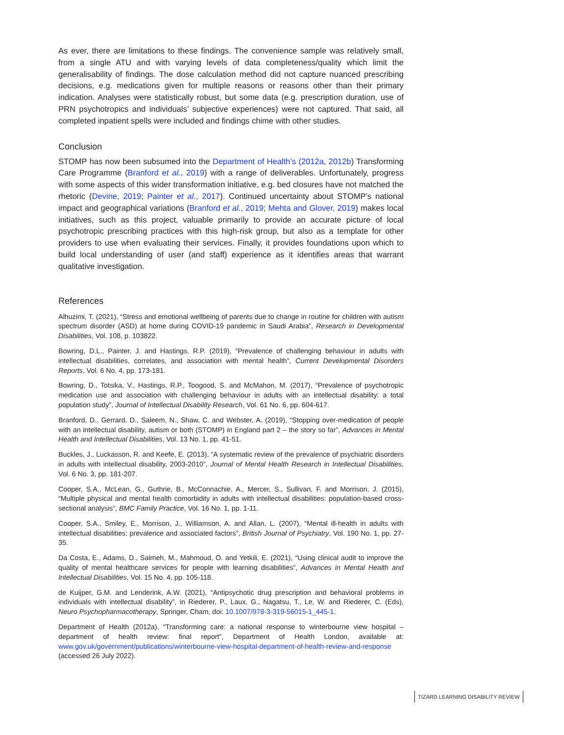As ever, there are limitations to these findings. The convenience sample was relatively small, from a single ATU and with varying levels of data completeness/quality which limit the generalisability of findings. The dose calculation method did not capture nuanced prescribing decisions, e.g. medications given for multiple reasons or reasons other than their primary indication. Analyses were statistically robust, but some data (e.g. prescription duration, use of PRN psychotropics and individuals’ subjective experiences) were not captured. That said, all completed inpatient spells were included and findings chime with other studies.
Conclusion
STOMP has now been subsumed into the Department of Health’s (2012a, 2012b) Transforming Care Programme (Branford et al., 2019) with a range of deliverables. Unfortunately, progress with some aspects of this wider transformation initiative, e.g. bed closures have not matched the rhetoric (Devine, 2019; Painter et al., 2017). Continued uncertainty about STOMP’s national impact and geographical variations (Branford et al., 2019; Mehta and Glover, 2019) makes local initiatives, such as this project, valuable primarily to provide an accurate picture of local psychotropic prescribing practices with this high-risk group, but also as a template for other providers to use when evaluating their services. Finally, it provides foundations upon which to build local understanding of user (and staff) experience as it identifies areas that warrant qualitative investigation.
References
Alhuzimi, T. (2021), “Stress and emotional wellbeing of parents due to change in routine for children with autism spectrum disorder (ASD) at home during COVID-19 pandemic in Saudi Arabia”, Research in Developmental Disabilities, Vol. 108, p. 103822.
Bowring, D.L., Painter, J. and Hastings, R.P. (2019), “Prevalence of challenging behaviour in adults with intellectual disabilities, correlates, and association with mental health”, Current Developmental Disorders Reports, Vol. 6 No. 4, pp. 173-181.
Bowring, D., Totsika, V., Hastings, R.P., Toogood, S. and McMahon, M. (2017), “Prevalence of psychotropic medication use and association with challenging behaviour in adults with an intellectual disability: a total population study”, Journal of Intellectual Disability Research, Vol. 61 No. 6, pp. 604-617.
Branford, D., Gerrard, D., Saleem, N., Shaw, C. and Webster, A. (2019), “Stopping over-medication of people with an intellectual disability, autism or both (STOMP) in England part 2 – the story so far”, Advances in Mental Health and Intellectual Disabilities, Vol. 13 No. 1, pp. 41-51.
Buckles, J., Luckasson, R. and Keefe, E. (2013), “A systematic review of the prevalence of psychiatric disorders in adults with intellectual disability, 2003-2010”, Journal of Mental Health Research in Intellectual Disabilities, Vol. 6 No. 3, pp. 181-207.
Cooper, S.A., McLean, G., Guthrie, B., McConnachie, A., Mercer, S., Sullivan, F. and Morrison, J. (2015), “Multiple physical and mental health comorbidity in adults with intellectual disabilities: population-based cross-sectional analysis”, BMC Family Practice, Vol. 16 No. 1, pp. 1-11.
Cooper, S.A., Smiley, E., Morrison, J., Williamson, A. and Allan, L. (2007), “Mental ill-health in adults with intellectual disabilities: prevalence and associated factors”, British Journal of Psychiatry, Vol. 190 No. 1, pp. 27-35.
Da Costa, E., Adams, D., Salmeh, M., Mahmoud, O. and Yetkili, E. (2021), “Using clinical audit to improve the quality of mental healthcare services for people with learning disabilities”, Advances in Mental Health and Intellectual Disabilities, Vol. 15 No. 4, pp. 105-118.
de Kuijper, G.M. and Lenderink, A.W. (2021), “Antipsychotic drug prescription and behavioral problems in individuals with intellectual disability”, in Riederer, P., Laux, G., Nagatsu, T., Le, W. and Riederer, C. (Eds), Neuro Psychopharmacotherapy, Springer, Cham, doi: 10.1007/978-3-319-56015-1_445-1.
Department of Health (2012a), “Transforming care: a national response to winterbourne view hospital – department of health review: final report”, Department of Health London, available at: www.gov.uk/government/publications/winterbourne-view-hospital-department-of-health-review-and-response (accessed 26 July 2022).
TIZARD LEARNING DISABILITY REVIEW